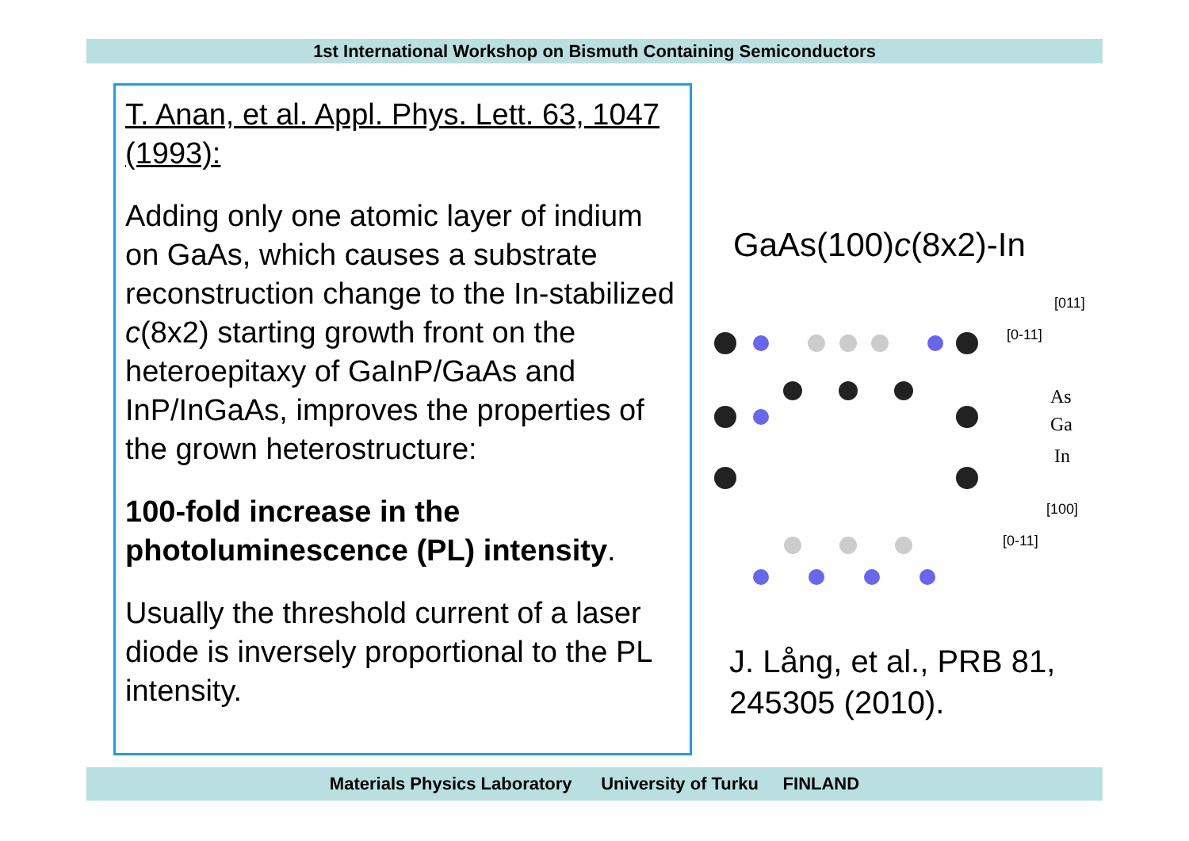1st International Workshop on Bismuth Containing Semiconductors
T. Anan, et al. Appl. Phys. Lett. 63, 1047 (1993):
Adding only one atomic layer of indium on GaAs, which causes a substrate reconstruction change to the In-stabilized c(8x2) starting growth front on the heteroepitaxy of GaInP/GaAs and InP/InGaAs, improves the properties of the grown heterostructure:
100-fold increase in the photoluminescence (PL) intensity.
Usually the threshold current of a laser diode is inversely proportional to the PL intensity.
GaAs(100)c(8x2)-In
[011]
[0-11]
As
Ga
In
[100]
[0-11]
J. Lång, et al., PRB 81, 245305 (2010).
Materials Physics Laboratory University of Turku FINLAND